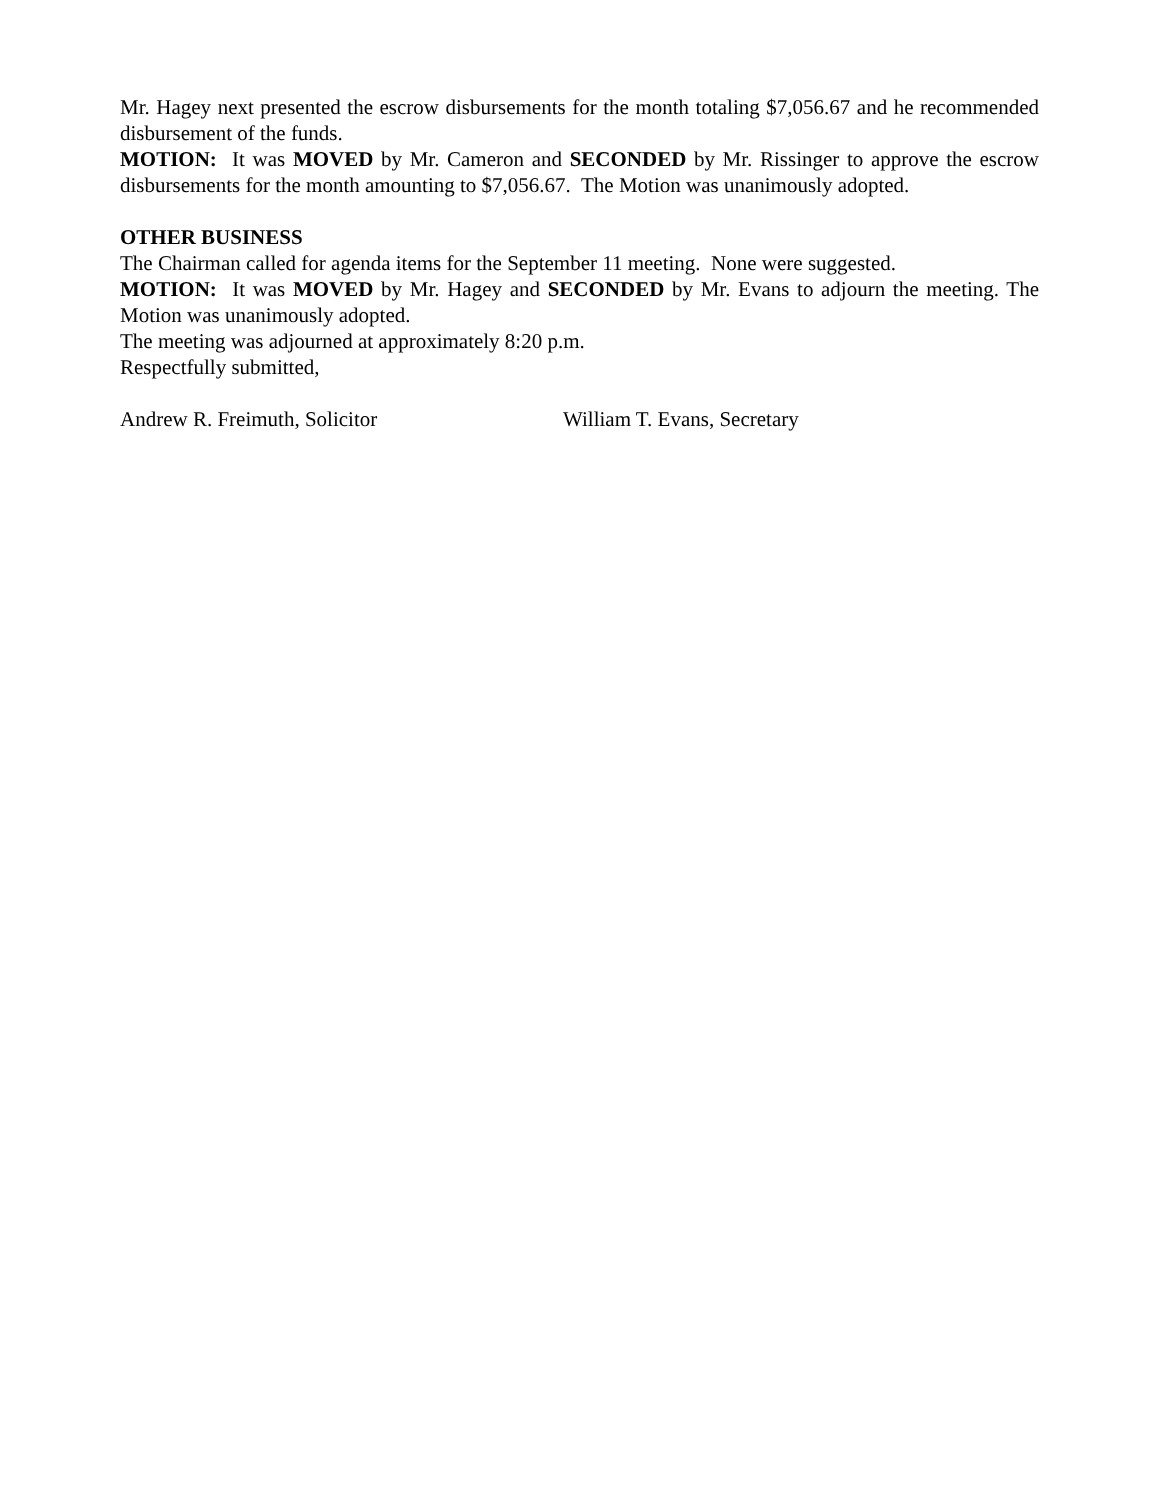Mr. Hagey next presented the escrow disbursements for the month totaling $7,056.67 and he recommended disbursement of the funds.
MOTION: It was MOVED by Mr. Cameron and SECONDED by Mr. Rissinger to approve the escrow disbursements for the month amounting to $7,056.67. The Motion was unanimously adopted.
OTHER BUSINESS
The Chairman called for agenda items for the September 11 meeting. None were suggested.
MOTION: It was MOVED by Mr. Hagey and SECONDED by Mr. Evans to adjourn the meeting. The Motion was unanimously adopted.
The meeting was adjourned at approximately 8:20 p.m.
Respectfully submitted,
Andrew R. Freimuth, Solicitor William T. Evans, Secretary